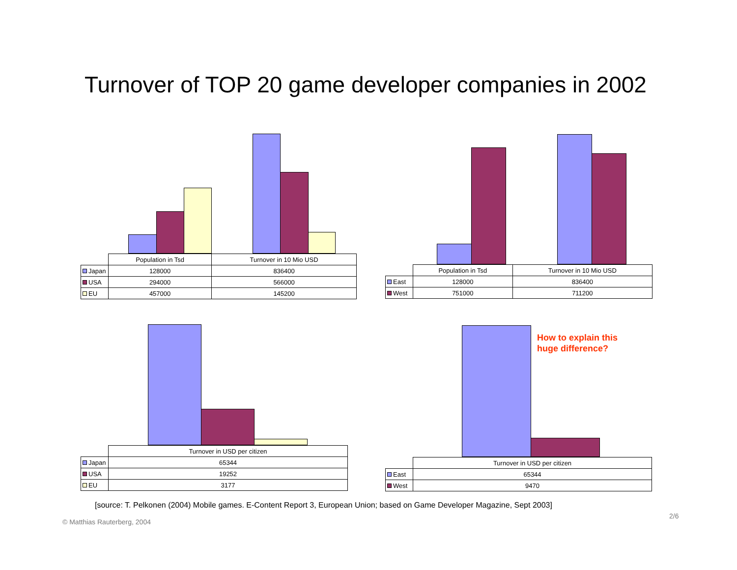Turnover of TOP 20 game developer companies in 2002
| | Population in Tsd | Turnover in 10 Mio USD |
| --- | --- | --- |
| Japan | 128000 | 836400 |
| USA | 294000 | 566000 |
| EU | 457000 | 145200 |
| | Population in Tsd | Turnover in 10 Mio USD |
| --- | --- | --- |
| East | 128000 | 836400 |
| West | 751000 | 711200 |
| | Turnover in USD per citizen |
| --- | --- |
| Japan | 65344 |
| USA | 19252 |
| EU | 3177 |
| | Turnover in USD per citizen |
| --- | --- |
| East | 65344 |
| West | 9470 |
How to explain this
huge difference?
[source: T. Pelkonen (2004) Mobile games. E-Content Report 3, European Union; based on Game Developer Magazine, Sept 2003]
2/6
© Matthias Rauterberg, 2004